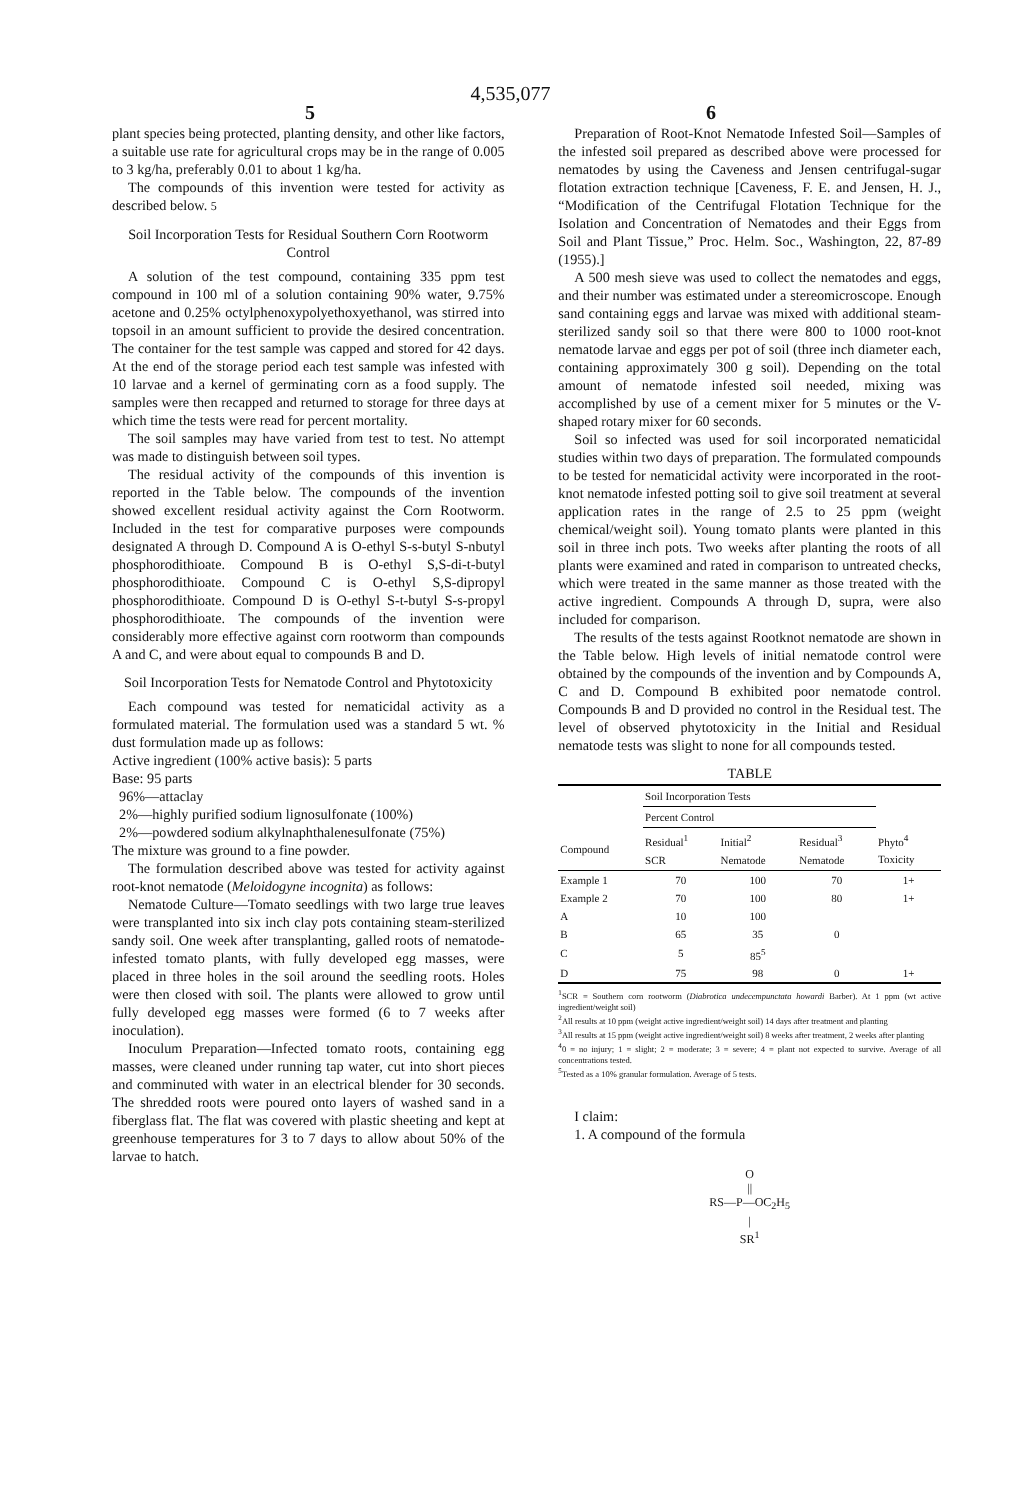4,535,077
5 6
plant species being protected, planting density, and other like factors, a suitable use rate for agricultural crops may be in the range of 0.005 to 3 kg/ha, preferably 0.01 to about 1 kg/ha.
The compounds of this invention were tested for activity as described below. 5
Soil Incorporation Tests for Residual Southern Corn Rootworm Control
A solution of the test compound, containing 335 ppm test compound in 100 ml of a solution containing 90% water, 9.75% acetone and 0.25% octylphenoxypolyethoxyethanol, was stirred into topsoil in an amount sufficient to provide the desired concentration. The container for the test sample was capped and stored for 42 days. At the end of the storage period each test sample was infested with 10 larvae and a kernel of germinating corn as a food supply. The samples were then recapped and returned to storage for three days at which time the tests were read for percent mortality.
The soil samples may have varied from test to test. No attempt was made to distinguish between soil types.
The residual activity of the compounds of this invention is reported in the Table below. The compounds of the invention showed excellent residual activity against the Corn Rootworm. Included in the test for comparative purposes were compounds designated A through D. Compound A is O-ethyl S-s-butyl S-nbutyl phosphorodithioate. Compound B is O-ethyl S,S-di-t-butyl phosphorodithioate. Compound C is O-ethyl S,S-dipropyl phosphorodithioate. Compound D is O-ethyl S-t-butyl S-s-propyl phosphorodithioate. The compounds of the invention were considerably more effective against corn rootworm than compounds A and C, and were about equal to compounds B and D.
Soil Incorporation Tests for Nematode Control and Phytotoxicity
Each compound was tested for nematicidal activity as a formulated material. The formulation used was a standard 5 wt. % dust formulation made up as follows:
Active ingredient (100% active basis): 5 parts
Base: 95 parts
96%—attaclay
2%—highly purified sodium lignosulfonate (100%)
2%—powdered sodium alkylnaphthalenesulfonate (75%)
The mixture was ground to a fine powder.
The formulation described above was tested for activity against root-knot nematode (Meloidogyne incognita) as follows:
Nematode Culture—Tomato seedlings with two large true leaves were transplanted into six inch clay pots containing steam-sterilized sandy soil. One week after transplanting, galled roots of nematode-infested tomato plants, with fully developed egg masses, were placed in three holes in the soil around the seedling roots. Holes were then closed with soil. The plants were allowed to grow until fully developed egg masses were formed (6 to 7 weeks after inoculation).
Inoculum Preparation—Infected tomato roots, containing egg masses, were cleaned under running tap water, cut into short pieces and comminuted with water in an electrical blender for 30 seconds. The shredded roots were poured onto layers of washed sand in a fiberglass flat. The flat was covered with plastic sheeting and kept at greenhouse temperatures for 3 to 7 days to allow about 50% of the larvae to hatch.
Preparation of Root-Knot Nematode Infested Soil—Samples of the infested soil prepared as described above were processed for nematodes by using the Caveness and Jensen centrifugal-sugar flotation extraction technique [Caveness, F. E. and Jensen, H. J., “Modification of the Centrifugal Flotation Technique for the Isolation and Concentration of Nematodes and their Eggs from Soil and Plant Tissue,” Proc. Helm. Soc., Washington, 22, 87-89 (1955).]
A 500 mesh sieve was used to collect the nematodes and eggs, and their number was estimated under a stereomicroscope. Enough sand containing eggs and larvae was mixed with additional steam-sterilized sandy soil so that there were 800 to 1000 root-knot nematode larvae and eggs per pot of soil (three inch diameter each, containing approximately 300 g soil). Depending on the total amount of nematode infested soil needed, mixing was accomplished by use of a cement mixer for 5 minutes or the V-shaped rotary mixer for 60 seconds.
Soil so infected was used for soil incorporated nematicidal studies within two days of preparation. The formulated compounds to be tested for nematicidal activity were incorporated in the root-knot nematode infested potting soil to give soil treatment at several application rates in the range of 2.5 to 25 ppm (weight chemical/weight soil). Young tomato plants were planted in this soil in three inch pots. Two weeks after planting the roots of all plants were examined and rated in comparison to untreated checks, which were treated in the same manner as those treated with the active ingredient. Compounds A through D, supra, were also included for comparison.
The results of the tests against Rootknot nematode are shown in the Table below. High levels of initial nematode control were obtained by the compounds of the invention and by Compounds A, C and D. Compound B exhibited poor nematode control. Compounds B and D provided no control in the Residual test. The level of observed phytotoxicity in the Initial and Residual nematode tests was slight to none for all compounds tested.
TABLE
| | Soil Incorporation Tests | | | |
| --- | --- | --- | --- | --- |
| | Percent Control | | | |
| Compound | Residual<sup>1</sup> SCR | Initial<sup>2</sup> Nematode | Residual<sup>3</sup> Nematode | Phyto<sup>4</sup> Toxicity |
| Example 1 | 70 | 100 | 70 | 1+ |
| Example 2 | 70 | 100 | 80 | 1+ |
| A | 10 | 100 | | |
| B | 65 | 35 | 0 | |
| C | 5 | 85<sup>5</sup> | | |
| D | 75 | 98 | 0 | 1+ |
<sup>1</sup> SCR = Southern corn rootworm (Diabrotica undecempunctata howardi Barber). At 1 ppm (wt active ingredient/weight soil)
<sup>2</sup> All results at 10 ppm (weight active ingredient/weight soil) 14 days after treatment and planting
<sup>3</sup> All results at 15 ppm (weight active ingredient/weight soil) 8 weeks after treatment, 2 weeks after planting
<sup>4</sup> 0 = no injury; 1 = slight; 2 = moderate; 3 = severe; 4 = plant not expected to survive. Average of all concentrations tested.
<sup>5</sup> Tested as a 10% granular formulation. Average of 5 tests.
I claim:
1. A compound of the formula
O
||
RS—P—OC<sub>2</sub>H<sub>5</sub>
|
SR<sup>1</sup>